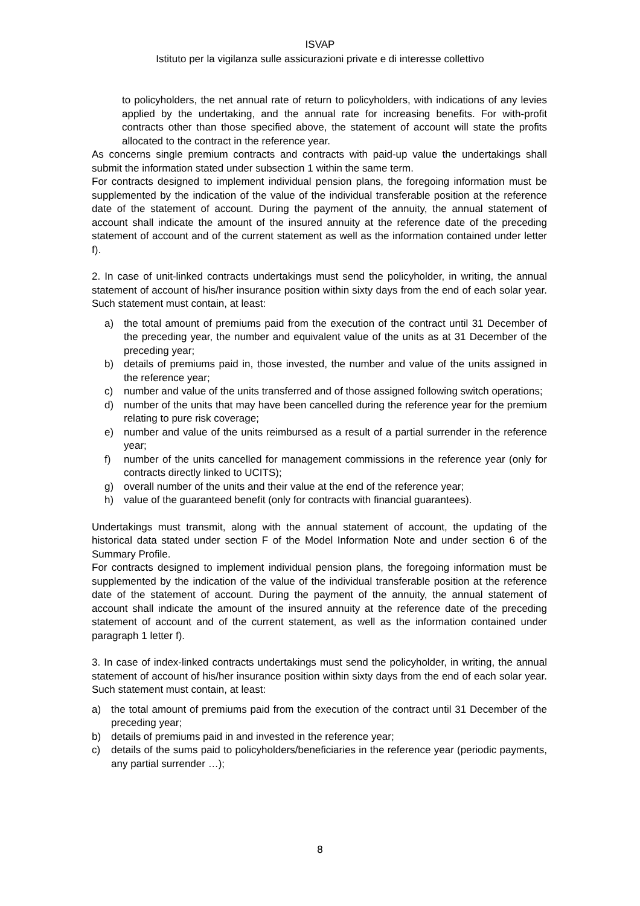ISVAP
Istituto per la vigilanza sulle assicurazioni private e di interesse collettivo
to policyholders, the net annual rate of return to policyholders, with indications of any levies applied by the undertaking, and the annual rate for increasing benefits. For with-profit contracts other than those specified above, the statement of account will state the profits allocated to the contract in the reference year.
As concerns single premium contracts and contracts with paid-up value the undertakings shall submit the information stated under subsection 1 within the same term.
For contracts designed to implement individual pension plans, the foregoing information must be supplemented by the indication of the value of the individual transferable position at the reference date of the statement of account. During the payment of the annuity, the annual statement of account shall indicate the amount of the insured annuity at the reference date of the preceding statement of account and of the current statement as well as the information contained under letter f).
2. In case of unit-linked contracts undertakings must send the policyholder, in writing, the annual statement of account of his/her insurance position within sixty days from the end of each solar year. Such statement must contain, at least:
a) the total amount of premiums paid from the execution of the contract until 31 December of the preceding year, the number and equivalent value of the units as at 31 December of the preceding year;
b) details of premiums paid in, those invested, the number and value of the units assigned in the reference year;
c) number and value of the units transferred and of those assigned following switch operations;
d) number of the units that may have been cancelled during the reference year for the premium relating to pure risk coverage;
e) number and value of the units reimbursed as a result of a partial surrender in the reference year;
f) number of the units cancelled for management commissions in the reference year (only for contracts directly linked to UCITS);
g) overall number of the units and their value at the end of the reference year;
h) value of the guaranteed benefit (only for contracts with financial guarantees).
Undertakings must transmit, along with the annual statement of account, the updating of the historical data stated under section F of the Model Information Note and under section 6 of the Summary Profile.
For contracts designed to implement individual pension plans, the foregoing information must be supplemented by the indication of the value of the individual transferable position at the reference date of the statement of account. During the payment of the annuity, the annual statement of account shall indicate the amount of the insured annuity at the reference date of the preceding statement of account and of the current statement, as well as the information contained under paragraph 1 letter f).
3. In case of index-linked contracts undertakings must send the policyholder, in writing, the annual statement of account of his/her insurance position within sixty days from the end of each solar year. Such statement must contain, at least:
a) the total amount of premiums paid from the execution of the contract until 31 December of the preceding year;
b) details of premiums paid in and invested in the reference year;
c) details of the sums paid to policyholders/beneficiaries in the reference year (periodic payments, any partial surrender …);
8